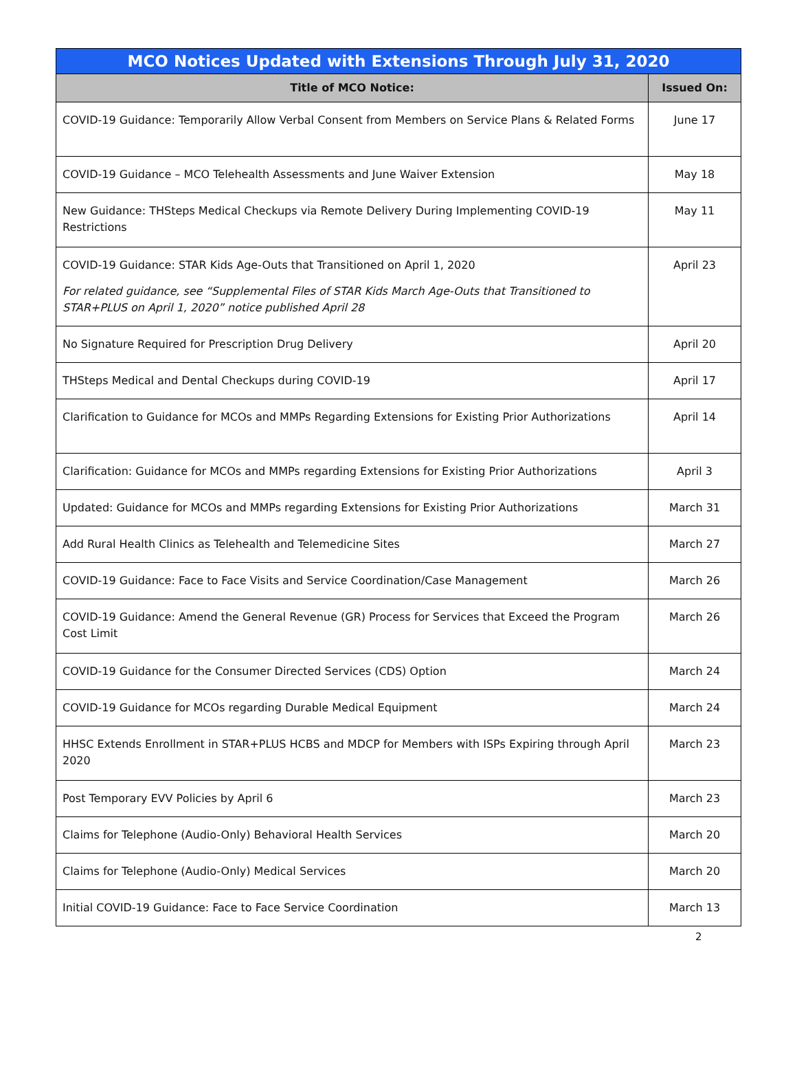| MCO Notices Updated with Extensions Through July 31, 2020 | |
| --- | --- |
| Title of MCO Notice: | Issued On: |
| COVID-19 Guidance: Temporarily Allow Verbal Consent from Members on Service Plans & Related Forms | June 17 |
| COVID-19 Guidance – MCO Telehealth Assessments and June Waiver Extension | May 18 |
| New Guidance: THSteps Medical Checkups via Remote Delivery During Implementing COVID-19 Restrictions | May 11 |
| COVID-19 Guidance: STAR Kids Age-Outs that Transitioned on April 1, 2020 For related guidance, see “Supplemental Files of STAR Kids March Age-Outs that Transitioned to STAR+PLUS on April 1, 2020” notice published April 28 | April 23 |
| No Signature Required for Prescription Drug Delivery | April 20 |
| THSteps Medical and Dental Checkups during COVID-19 | April 17 |
| Clarification to Guidance for MCOs and MMPs Regarding Extensions for Existing Prior Authorizations | April 14 |
| Clarification: Guidance for MCOs and MMPs regarding Extensions for Existing Prior Authorizations | April 3 |
| Updated: Guidance for MCOs and MMPs regarding Extensions for Existing Prior Authorizations | March 31 |
| Add Rural Health Clinics as Telehealth and Telemedicine Sites | March 27 |
| COVID-19 Guidance: Face to Face Visits and Service Coordination/Case Management | March 26 |
| COVID-19 Guidance: Amend the General Revenue (GR) Process for Services that Exceed the Program Cost Limit | March 26 |
| COVID-19 Guidance for the Consumer Directed Services (CDS) Option | March 24 |
| COVID-19 Guidance for MCOs regarding Durable Medical Equipment | March 24 |
| HHSC Extends Enrollment in STAR+PLUS HCBS and MDCP for Members with ISPs Expiring through April 2020 | March 23 |
| Post Temporary EVV Policies by April 6 | March 23 |
| Claims for Telephone (Audio-Only) Behavioral Health Services | March 20 |
| Claims for Telephone (Audio-Only) Medical Services | March 20 |
| Initial COVID-19 Guidance: Face to Face Service Coordination | March 13 |
2